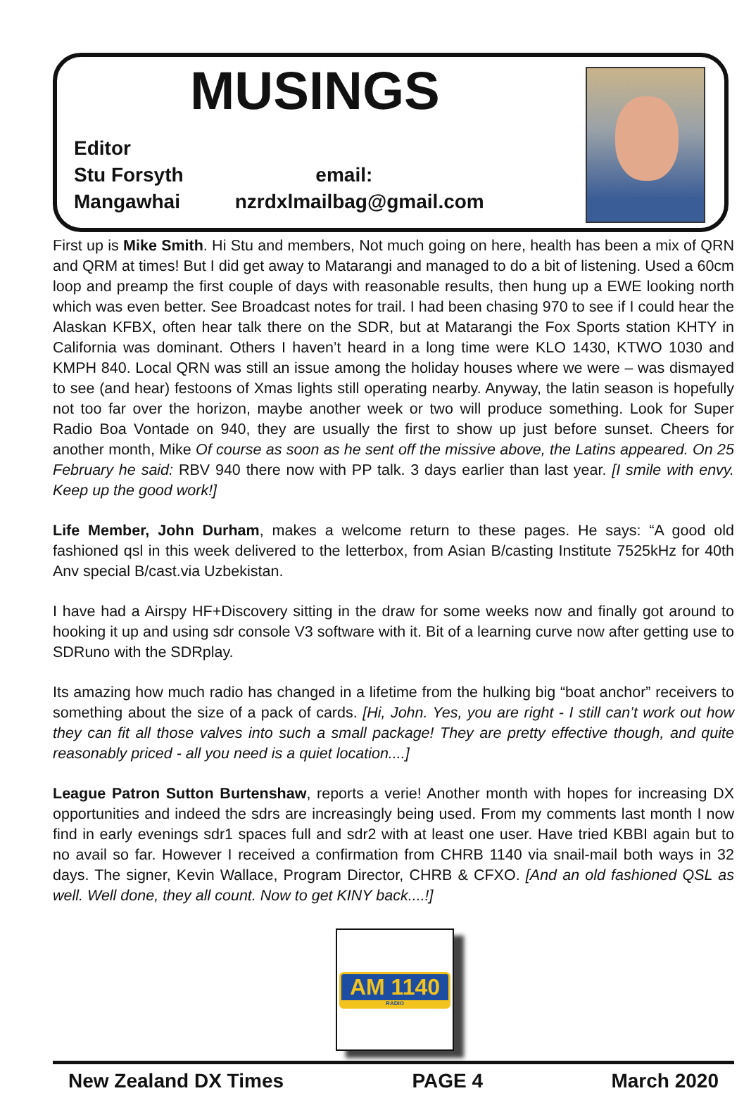MUSINGS
Editor
Stu Forsyth email:
Mangawhai nzrdxlmailbag@gmail.com
First up is Mike Smith. Hi Stu and members, Not much going on here, health has been a mix of QRN and QRM at times! But I did get away to Matarangi and managed to do a bit of listening. Used a 60cm loop and preamp the first couple of days with reasonable results, then hung up a EWE looking north which was even better. See Broadcast notes for trail. I had been chasing 970 to see if I could hear the Alaskan KFBX, often hear talk there on the SDR, but at Matarangi the Fox Sports station KHTY in California was dominant. Others I haven’t heard in a long time were KLO 1430, KTWO 1030 and KMPH 840. Local QRN was still an issue among the holiday houses where we were – was dismayed to see (and hear) festoons of Xmas lights still operating nearby. Anyway, the latin season is hopefully not too far over the horizon, maybe another week or two will produce something. Look for Super Radio Boa Vontade on 940, they are usually the first to show up just before sunset. Cheers for another month, Mike Of course as soon as he sent off the missive above, the Latins appeared. On 25 February he said: RBV 940 there now with PP talk. 3 days earlier than last year. [I smile with envy. Keep up the good work!]
Life Member, John Durham, makes a welcome return to these pages. He says: “A good old fashioned qsl in this week delivered to the letterbox, from Asian B/casting Institute 7525kHz for 40th Anv special B/cast.via Uzbekistan.
I have had a Airspy HF+Discovery sitting in the draw for some weeks now and finally got around to hooking it up and using sdr console V3 software with it. Bit of a learning curve now after getting use to SDRuno with the SDRplay.
Its amazing how much radio has changed in a lifetime from the hulking big “boat anchor” receivers to something about the size of a pack of cards. [Hi, John. Yes, you are right - I still can’t work out how they can fit all those valves into such a small package! They are pretty effective though, and quite reasonably priced - all you need is a quiet location....]
League Patron Sutton Burtenshaw, reports a verie! Another month with hopes for increasing DX opportunities and indeed the sdrs are increasingly being used. From my comments last month I now find in early evenings sdr1 spaces full and sdr2 with at least one user. Have tried KBBI again but to no avail so far. However I received a confirmation from CHRB 1140 via snail-mail both ways in 32 days. The signer, Kevin Wallace, Program Director, CHRB & CFXO. [And an old fashioned QSL as well. Well done, they all count. Now to get KINY back....!]
AM 1140
RADIO
New Zealand DX Times PAGE 4 March 2020